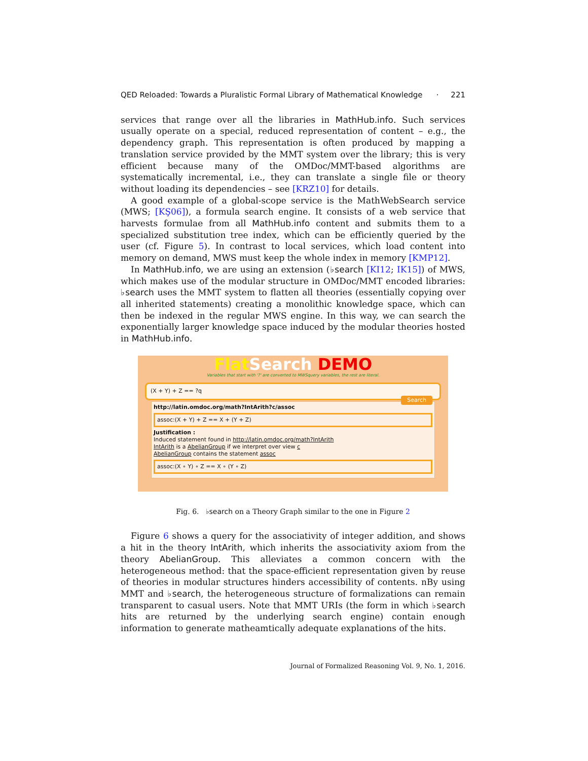QED Reloaded: Towards a Pluralistic Formal Library of Mathematical Knowledge · 221
services that range over all the libraries in MathHub.info. Such services usually operate on a special, reduced representation of content – e.g., the dependency graph. This representation is often produced by mapping a translation service provided by the MMT system over the library; this is very efficient because many of the OMDoc/MMT-based algorithms are systematically incremental, i.e., they can translate a single file or theory without loading its dependencies – see [KRZ10] for details.
A good example of a global-scope service is the MathWebSearch service (MWS; [KŞ06]), a formula search engine. It consists of a web service that harvests formulae from all MathHub.info content and submits them to a specialized substitution tree index, which can be efficiently queried by the user (cf. Figure 5). In contrast to local services, which load content into memory on demand, MWS must keep the whole index in memory [KMP12].
In MathHub.info, we are using an extension (♭search [KI12; IK15]) of MWS, which makes use of the modular structure in OMDoc/MMT encoded libraries: ♭search uses the MMT system to flatten all theories (essentially copying over all inherited statements) creating a monolithic knowledge space, which can then be indexed in the regular MWS engine. In this way, we can search the exponentially larger knowledge space induced by the modular theories hosted in MathHub.info.
Flat Search DEMO
Variables that start with '?' are converted to MWSquery variables, the rest are literal.
(X + Y) + Z == ?q
Search
http://latin.omdoc.org/math?IntArith?c/assoc
assoc:(X + Y) + Z == X + (Y + Z)
Justification :
Induced statement found in http://latin.omdoc.org/math?IntArith
IntArith is a AbelianGroup if we interpret over view c
AbelianGroup contains the statement assoc
assoc:(X ∘ Y) ∘ Z == X ∘ (Y ∘ Z)
Fig. 6. ♭search on a Theory Graph similar to the one in Figure 2
Figure 6 shows a query for the associativity of integer addition, and shows a hit in the theory IntArith, which inherits the associativity axiom from the theory AbelianGroup. This alleviates a common concern with the heterogeneous method: that the space-efficient representation given by reuse of theories in modular structures hinders accessibility of contents. nBy using MMT and ♭search, the heterogeneous structure of formalizations can remain transparent to casual users. Note that MMT URIs (the form in which ♭search hits are returned by the underlying search engine) contain enough information to generate matheamtically adequate explanations of the hits.
Journal of Formalized Reasoning Vol. 9, No. 1, 2016.